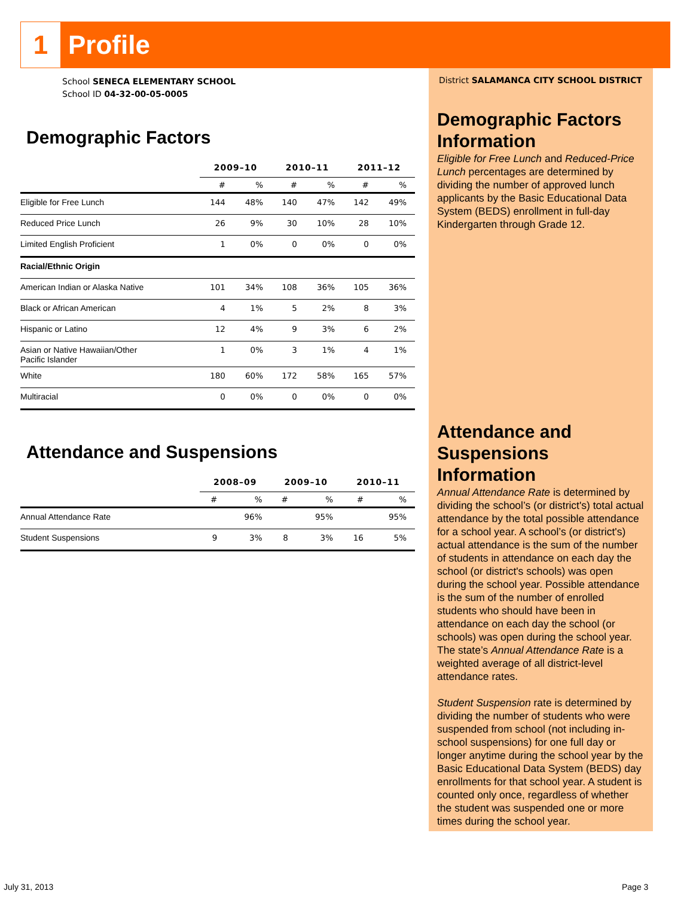1
Profile
School SENECA ELEMENTARY SCHOOL
School ID 04-32-00-05-0005
Demographic Factors
| | 2009–10 | | 2010–11 | | 2011–12 | |
| --- | --- | --- | --- | --- | --- | --- |
| | # | % | # | % | # | % |
| Eligible for Free Lunch | 144 | 48% | 140 | 47% | 142 | 49% |
| Reduced Price Lunch | 26 | 9% | 30 | 10% | 28 | 10% |
| Limited English Proficient | 1 | 0% | 0 | 0% | 0 | 0% |
| Racial/Ethnic Origin | | | | | | |
| American Indian or Alaska Native | 101 | 34% | 108 | 36% | 105 | 36% |
| Black or African American | 4 | 1% | 5 | 2% | 8 | 3% |
| Hispanic or Latino | 12 | 4% | 9 | 3% | 6 | 2% |
| Asian or Native Hawaiian/Other Pacific Islander | 1 | 0% | 3 | 1% | 4 | 1% |
| White | 180 | 60% | 172 | 58% | 165 | 57% |
| Multiracial | 0 | 0% | 0 | 0% | 0 | 0% |
Attendance and Suspensions
| | 2008–09 | | 2009–10 | | 2010–11 | |
| --- | --- | --- | --- | --- | --- | --- |
| | # | % | # | % | # | % |
| Annual Attendance Rate | | 96% | | 95% | | 95% |
| Student Suspensions | 9 | 3% | 8 | 3% | 16 | 5% |
District SALAMANCA CITY SCHOOL DISTRICT
Demographic Factors Information
Eligible for Free Lunch and Reduced-Price Lunch percentages are determined by dividing the number of approved lunch applicants by the Basic Educational Data System (BEDS) enrollment in full-day Kindergarten through Grade 12.
Attendance and Suspensions Information
Annual Attendance Rate is determined by dividing the school’s (or district's) total actual attendance by the total possible attendance for a school year. A school’s (or district's) actual attendance is the sum of the number of students in attendance on each day the school (or district's schools) was open during the school year. Possible attendance is the sum of the number of enrolled students who should have been in attendance on each day the school (or schools) was open during the school year. The state’s Annual Attendance Rate is a weighted average of all district-level attendance rates.
Student Suspension rate is determined by dividing the number of students who were suspended from school (not including in-school suspensions) for one full day or longer anytime during the school year by the Basic Educational Data System (BEDS) day enrollments for that school year. A student is counted only once, regardless of whether the student was suspended one or more times during the school year.
July 31, 2013 Page 3